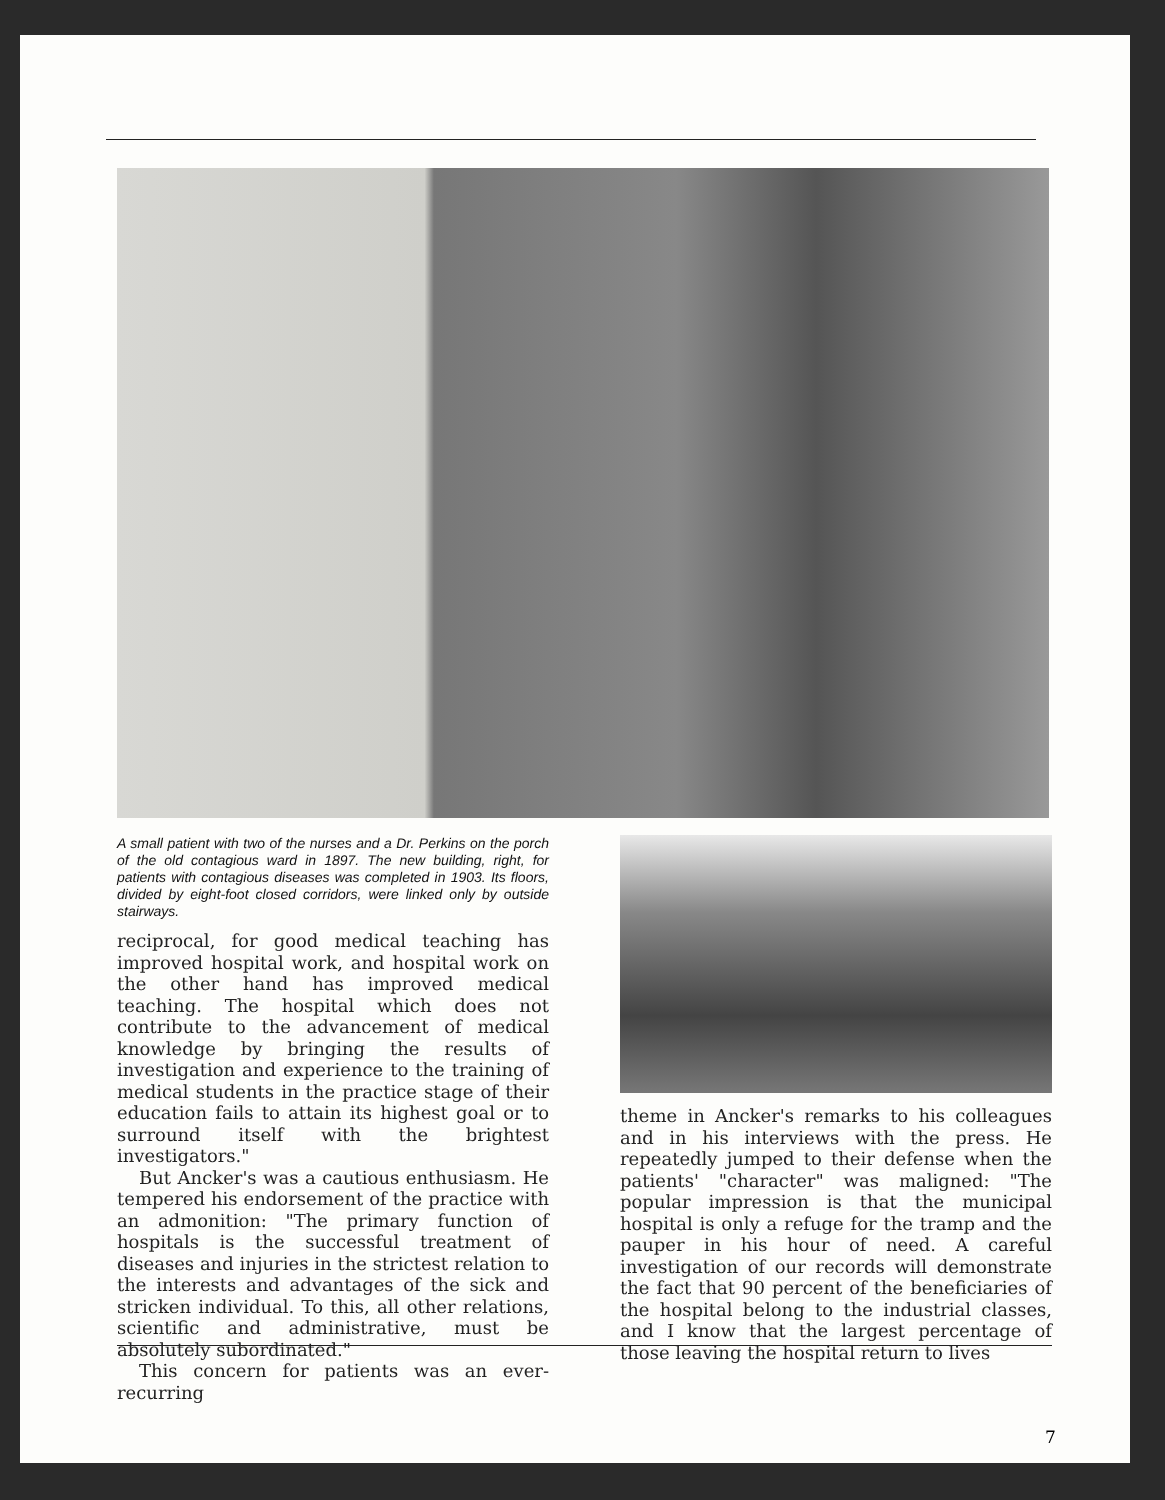A small patient with two of the nurses and a Dr. Perkins on the porch of the old contagious ward in 1897. The new building, right, for patients with contagious diseases was completed in 1903. Its floors, divided by eight-foot closed corridors, were linked only by outside stairways.
reciprocal, for good medical teaching has improved hospital work, and hospital work on the other hand has improved medical teaching. The hospital which does not contribute to the advancement of medical knowledge by bringing the results of investigation and experience to the training of medical students in the practice stage of their education fails to attain its highest goal or to surround itself with the brightest investigators."
But Ancker's was a cautious enthusiasm. He tempered his endorsement of the practice with an admonition: "The primary function of hospitals is the successful treatment of diseases and injuries in the strictest relation to the interests and advantages of the sick and stricken individual. To this, all other relations, scientific and administrative, must be absolutely subordinated."
This concern for patients was an ever-recurring
theme in Ancker's remarks to his colleagues and in his interviews with the press. He repeatedly jumped to their defense when the patients' "character" was maligned: "The popular impression is that the municipal hospital is only a refuge for the tramp and the pauper in his hour of need. A careful investigation of our records will demonstrate the fact that 90 percent of the beneficiaries of the hospital belong to the industrial classes, and I know that the largest percentage of those leaving the hospital return to lives
7